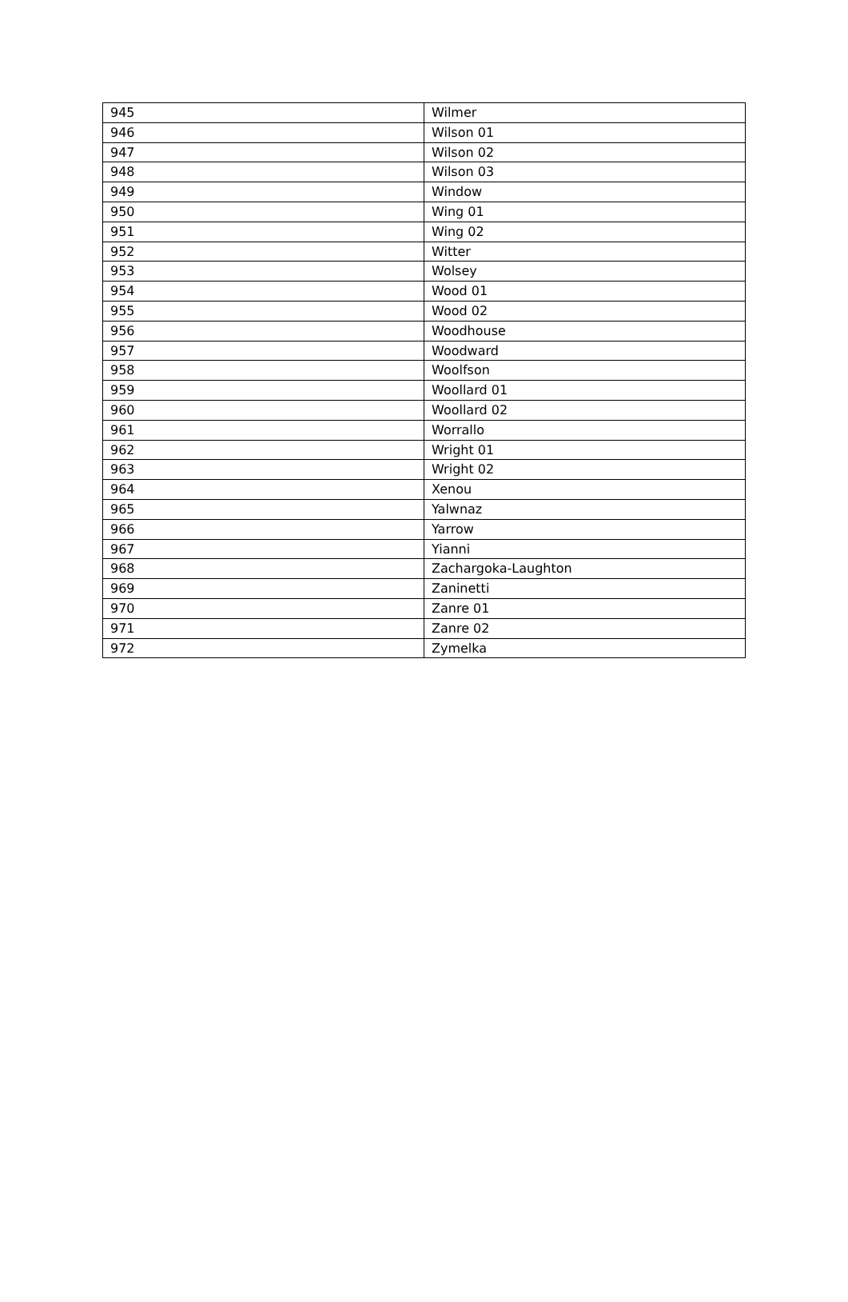| 945 | Wilmer |
| 946 | Wilson 01 |
| 947 | Wilson 02 |
| 948 | Wilson 03 |
| 949 | Window |
| 950 | Wing 01 |
| 951 | Wing 02 |
| 952 | Witter |
| 953 | Wolsey |
| 954 | Wood 01 |
| 955 | Wood 02 |
| 956 | Woodhouse |
| 957 | Woodward |
| 958 | Woolfson |
| 959 | Woollard 01 |
| 960 | Woollard 02 |
| 961 | Worrallo |
| 962 | Wright 01 |
| 963 | Wright 02 |
| 964 | Xenou |
| 965 | Yalwnaz |
| 966 | Yarrow |
| 967 | Yianni |
| 968 | Zachargoka-Laughton |
| 969 | Zaninetti |
| 970 | Zanre 01 |
| 971 | Zanre 02 |
| 972 | Zymelka |